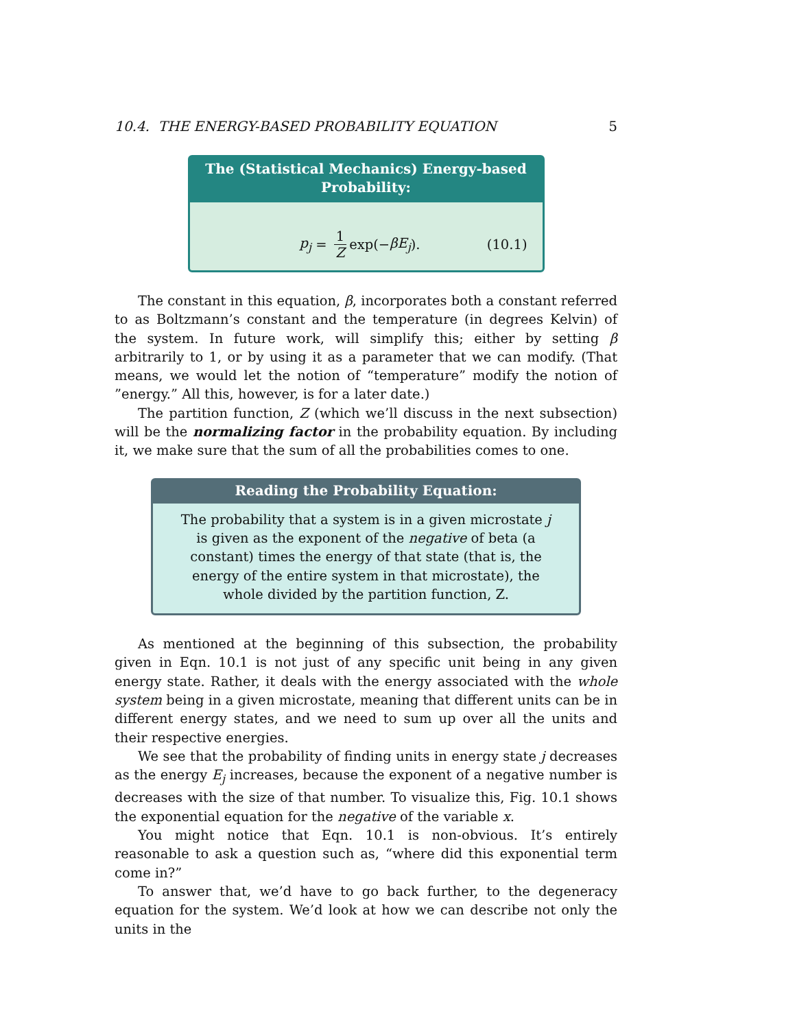10.4. THE ENERGY-BASED PROBABILITY EQUATION 5
The (Statistical Mechanics) Energy-based Probability:
p<sub>j</sub> = 1 Z exp(− βE<sub>j</sub>). (10.1)
The constant in this equation, β, incorporates both a constant referred to as Boltzmann’s constant and the temperature (in degrees Kelvin) of the system. In future work, will simplify this; either by setting β arbitrarily to 1, or by using it as a parameter that we can modify. (That means, we would let the notion of “temperature” modify the notion of ”energy.” All this, however, is for a later date.)
The partition function, Z (which we’ll discuss in the next subsection) will be the normalizing factor in the probability equation. By including it, we make sure that the sum of all the probabilities comes to one.
Reading the Probability Equation:
The probability that a system is in a given microstate j is given as the exponent of the negative of beta (a constant) times the energy of that state (that is, the energy of the entire system in that microstate), the whole divided by the partition function, Z.
As mentioned at the beginning of this subsection, the probability given in Eqn. 10.1 is not just of any specific unit being in any given energy state. Rather, it deals with the energy associated with the whole system being in a given microstate, meaning that different units can be in different energy states, and we need to sum up over all the units and their respective energies.
We see that the probability of finding units in energy state j decreases as the energy E<sub>j</sub> increases, because the exponent of a negative number is decreases with the size of that number. To visualize this, Fig. 10.1 shows the exponential equation for the negative of the variable x.
You might notice that Eqn. 10.1 is non-obvious. It’s entirely reasonable to ask a question such as, “where did this exponential term come in?”
To answer that, we’d have to go back further, to the degeneracy equation for the system. We’d look at how we can describe not only the units in the